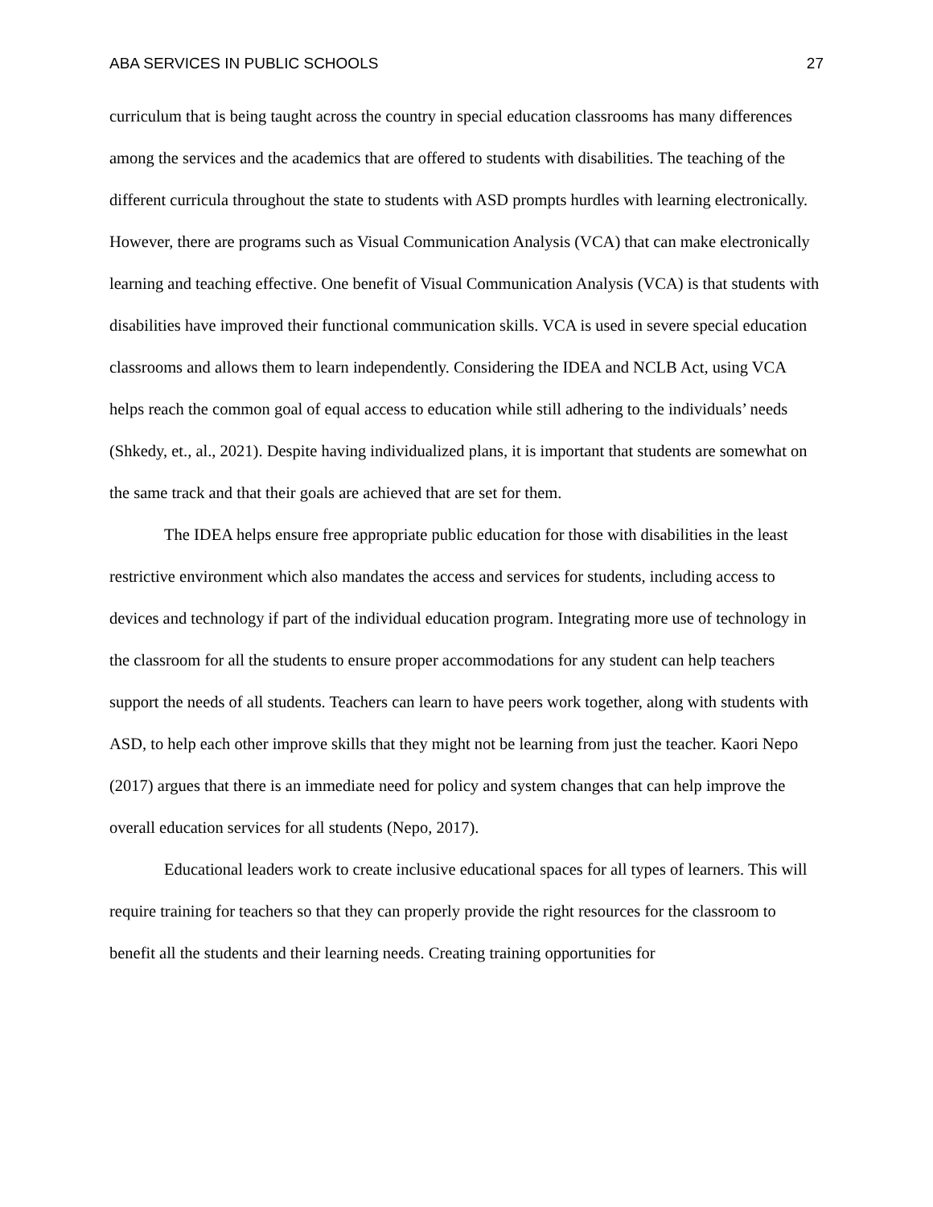ABA SERVICES IN PUBLIC SCHOOLS 27
curriculum that is being taught across the country in special education classrooms has many differences among the services and the academics that are offered to students with disabilities. The teaching of the different curricula throughout the state to students with ASD prompts hurdles with learning electronically. However, there are programs such as Visual Communication Analysis (VCA) that can make electronically learning and teaching effective. One benefit of Visual Communication Analysis (VCA) is that students with disabilities have improved their functional communication skills. VCA is used in severe special education classrooms and allows them to learn independently. Considering the IDEA and NCLB Act, using VCA helps reach the common goal of equal access to education while still adhering to the individuals’ needs (Shkedy, et., al., 2021). Despite having individualized plans, it is important that students are somewhat on the same track and that their goals are achieved that are set for them.
The IDEA helps ensure free appropriate public education for those with disabilities in the least restrictive environment which also mandates the access and services for students, including access to devices and technology if part of the individual education program. Integrating more use of technology in the classroom for all the students to ensure proper accommodations for any student can help teachers support the needs of all students. Teachers can learn to have peers work together, along with students with ASD, to help each other improve skills that they might not be learning from just the teacher. Kaori Nepo (2017) argues that there is an immediate need for policy and system changes that can help improve the overall education services for all students (Nepo, 2017).
Educational leaders work to create inclusive educational spaces for all types of learners. This will require training for teachers so that they can properly provide the right resources for the classroom to benefit all the students and their learning needs. Creating training opportunities for